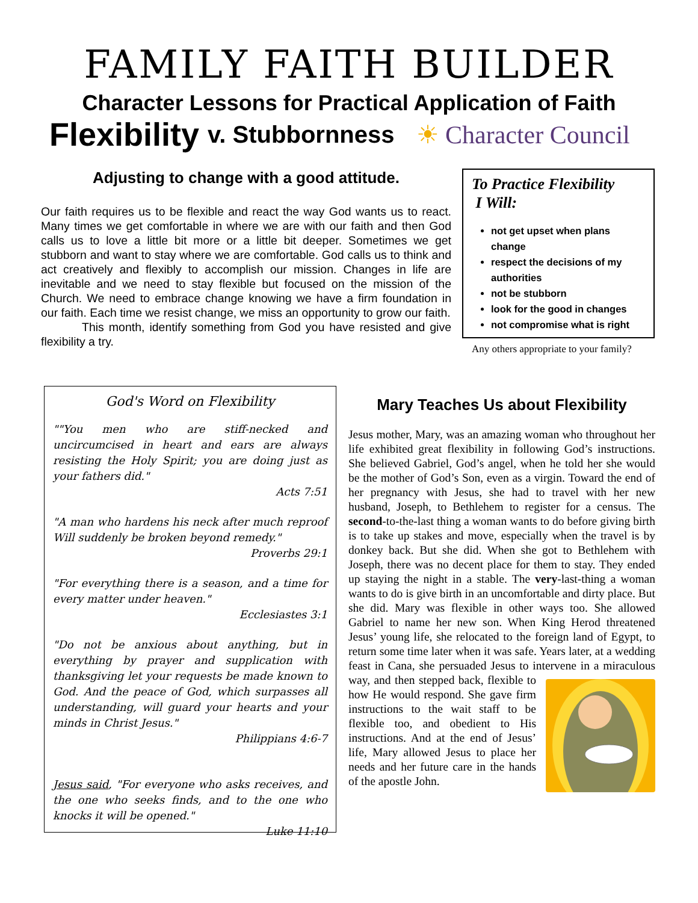FAMILY FAITH BUILDER
Character Lessons for Practical Application of Faith
Flexibility v. Stubbornness ☀ Character Council
Adjusting to change with a good attitude.
Our faith requires us to be flexible and react the way God wants us to react. Many times we get comfortable in where we are with our faith and then God calls us to love a little bit more or a little bit deeper. Sometimes we get stubborn and want to stay where we are comfortable. God calls us to think and act creatively and flexibly to accomplish our mission. Changes in life are inevitable and we need to stay flexible but focused on the mission of the Church. We need to embrace change knowing we have a firm foundation in our faith. Each time we resist change, we miss an opportunity to grow our faith.
This month, identify something from God you have resisted and give flexibility a try.
To Practice Flexibility
I Will:
not get upset when plans change
respect the decisions of my authorities
not be stubborn
look for the good in changes
not compromise what is right
Any others appropriate to your family?
God's Word on Flexibility
""You men who are stiff-necked and uncircumcised in heart and ears are always resisting the Holy Spirit; you are doing just as your fathers did."
Acts 7:51
"A man who hardens his neck after much reproof Will suddenly be broken beyond remedy."
Proverbs 29:1
"For everything there is a season, and a time for every matter under heaven."
Ecclesiastes 3:1
"Do not be anxious about anything, but in everything by prayer and supplication with thanksgiving let your requests be made known to God. And the peace of God, which surpasses all understanding, will guard your hearts and your minds in Christ Jesus."
Philippians 4:6-7
Jesus said, "For everyone who asks receives, and the one who seeks finds, and to the one who knocks it will be opened."
Luke 11:10
Mary Teaches Us about Flexibility
Jesus mother, Mary, was an amazing woman who throughout her life exhibited great flexibility in following God’s instructions. She believed Gabriel, God’s angel, when he told her she would be the mother of God’s Son, even as a virgin. Toward the end of her pregnancy with Jesus, she had to travel with her new husband, Joseph, to Bethlehem to register for a census. The second-to-the-last thing a woman wants to do before giving birth is to take up stakes and move, especially when the travel is by donkey back. But she did. When she got to Bethlehem with Joseph, there was no decent place for them to stay. They ended up staying the night in a stable. The very-last-thing a woman wants to do is give birth in an uncomfortable and dirty place. But she did. Mary was flexible in other ways too. She allowed Gabriel to name her new son. When King Herod threatened Jesus’ young life, she relocated to the foreign land of Egypt, to return some time later when it was safe. Years later, at a wedding feast in Cana, she persuaded Jesus to intervene in a miraculous way, and then stepped back, flexible to how He would respond. She gave firm instructions to the wait staff to be flexible too, and obedient to His instructions. And at the end of Jesus’ life, Mary allowed Jesus to place her needs and her future care in the hands of the apostle John.